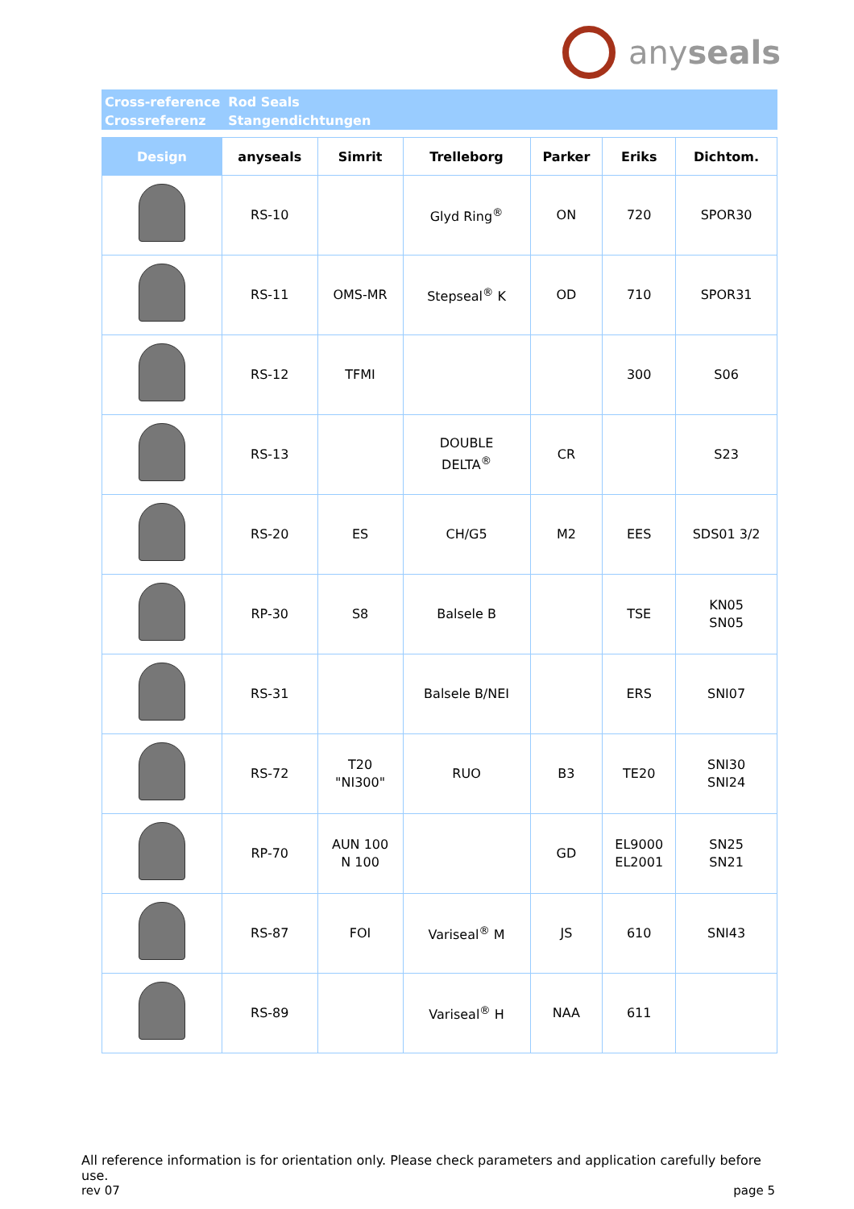anyseals
Cross-reference
Crossreferenz
Rod Seals
Stangendichtungen
| Design | anyseals | Simrit | Trelleborg | Parker | Eriks | Dichtom. |
| --- | --- | --- | --- | --- | --- | --- |
| | RS-10 | | Glyd Ring<sup>®</sup> | ON | 720 | SPOR30 |
| | RS-11 | OMS-MR | Stepseal<sup>®</sup> K | OD | 710 | SPOR31 |
| | RS-12 | TFMI | | | 300 | S06 |
| | RS-13 | | DOUBLE DELTA<sup>®</sup> | CR | | S23 |
| | RS-20 | ES | CH/G5 | M2 | EES | SDS01 3/2 |
| | RP-30 | S8 | Balsele B | | TSE | KN05 SN05 |
| | RS-31 | | Balsele B/NEI | | ERS | SNI07 |
| | RS-72 | T20 "NI300" | RUO | B3 | TE20 | SNI30 SNI24 |
| | RP-70 | AUN 100 N 100 | | GD | EL9000 EL2001 | SN25 SN21 |
| | RS-87 | FOI | Variseal<sup>®</sup> M | JS | 610 | SNI43 |
| | RS-89 | | Variseal<sup>®</sup> H | NAA | 611 | |
All reference information is for orientation only. Please check parameters and application carefully before use.
rev 07 page 5